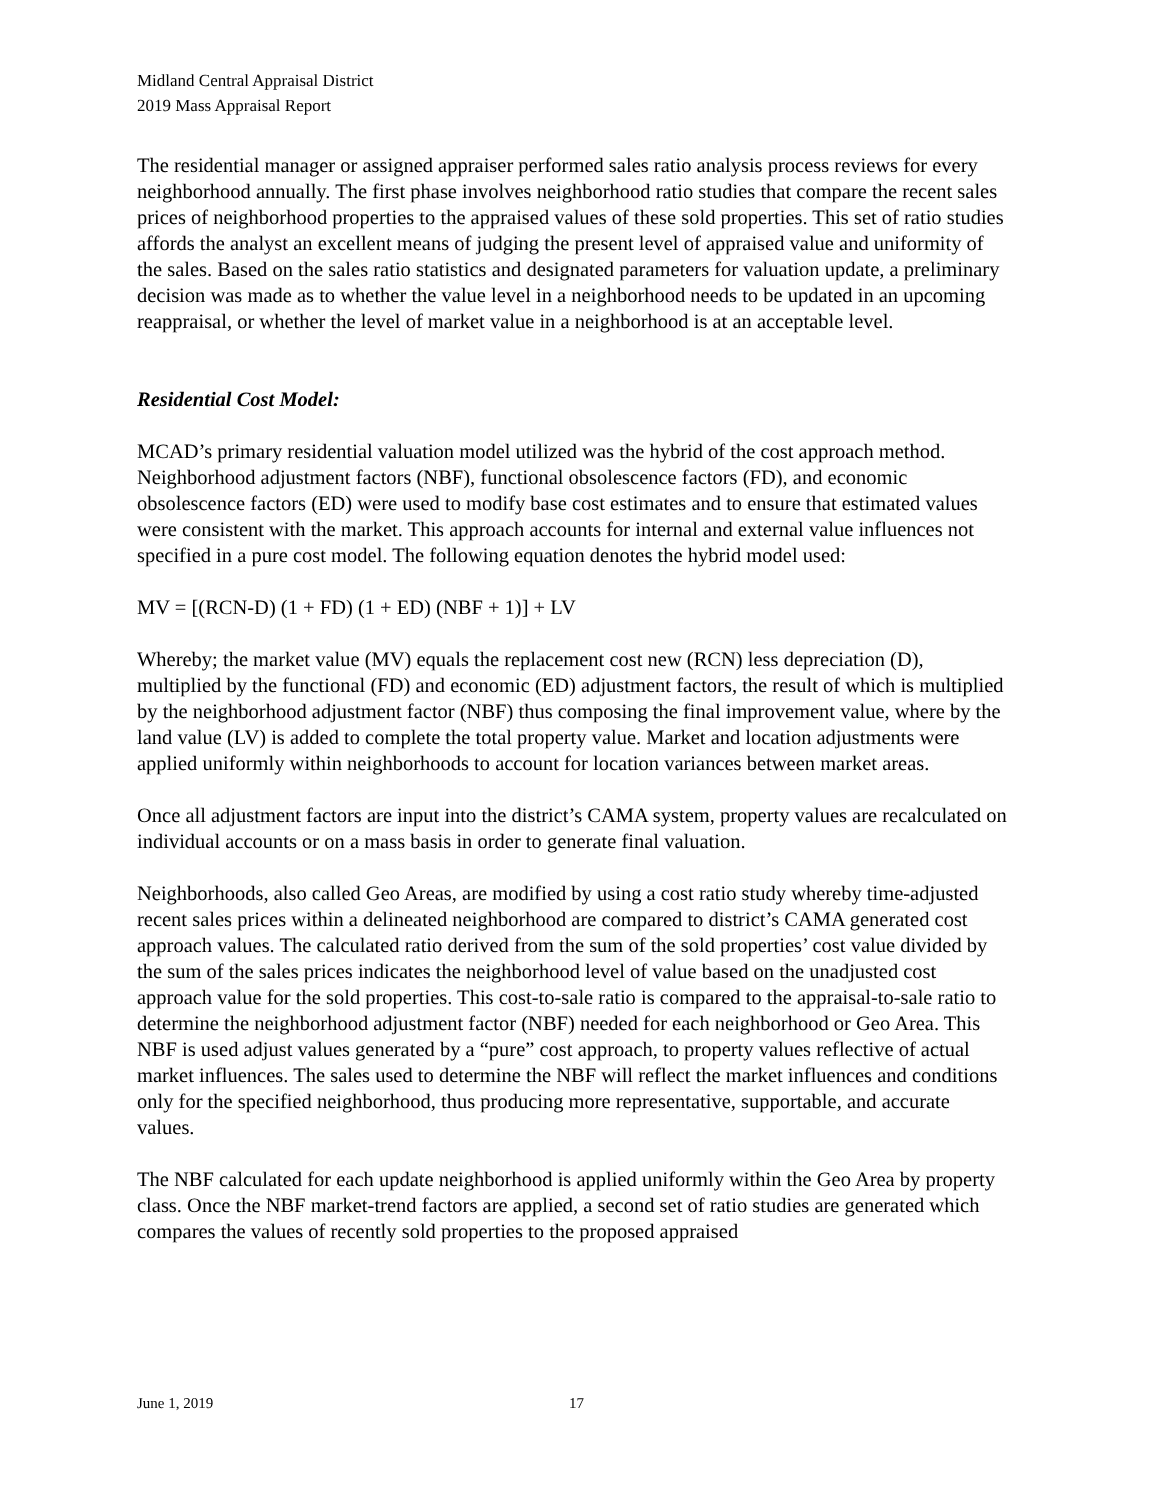Midland Central Appraisal District
2019 Mass Appraisal Report
The residential manager or assigned appraiser performed sales ratio analysis process reviews for every neighborhood annually. The first phase involves neighborhood ratio studies that compare the recent sales prices of neighborhood properties to the appraised values of these sold properties. This set of ratio studies affords the analyst an excellent means of judging the present level of appraised value and uniformity of the sales. Based on the sales ratio statistics and designated parameters for valuation update, a preliminary decision was made as to whether the value level in a neighborhood needs to be updated in an upcoming reappraisal, or whether the level of market value in a neighborhood is at an acceptable level.
Residential Cost Model:
MCAD’s primary residential valuation model utilized was the hybrid of the cost approach method. Neighborhood adjustment factors (NBF), functional obsolescence factors (FD), and economic obsolescence factors (ED) were used to modify base cost estimates and to ensure that estimated values were consistent with the market. This approach accounts for internal and external value influences not specified in a pure cost model. The following equation denotes the hybrid model used:
MV = [(RCN-D) (1 + FD) (1 + ED) (NBF + 1)] + LV
Whereby; the market value (MV) equals the replacement cost new (RCN) less depreciation (D), multiplied by the functional (FD) and economic (ED) adjustment factors, the result of which is multiplied by the neighborhood adjustment factor (NBF) thus composing the final improvement value, where by the land value (LV) is added to complete the total property value. Market and location adjustments were applied uniformly within neighborhoods to account for location variances between market areas.
Once all adjustment factors are input into the district’s CAMA system, property values are recalculated on individual accounts or on a mass basis in order to generate final valuation.
Neighborhoods, also called Geo Areas, are modified by using a cost ratio study whereby time-adjusted recent sales prices within a delineated neighborhood are compared to district’s CAMA generated cost approach values. The calculated ratio derived from the sum of the sold properties’ cost value divided by the sum of the sales prices indicates the neighborhood level of value based on the unadjusted cost approach value for the sold properties. This cost-to-sale ratio is compared to the appraisal-to-sale ratio to determine the neighborhood adjustment factor (NBF) needed for each neighborhood or Geo Area. This NBF is used adjust values generated by a “pure” cost approach, to property values reflective of actual market influences. The sales used to determine the NBF will reflect the market influences and conditions only for the specified neighborhood, thus producing more representative, supportable, and accurate values.
The NBF calculated for each update neighborhood is applied uniformly within the Geo Area by property class. Once the NBF market-trend factors are applied, a second set of ratio studies are generated which compares the values of recently sold properties to the proposed appraised
June 1, 2019 17